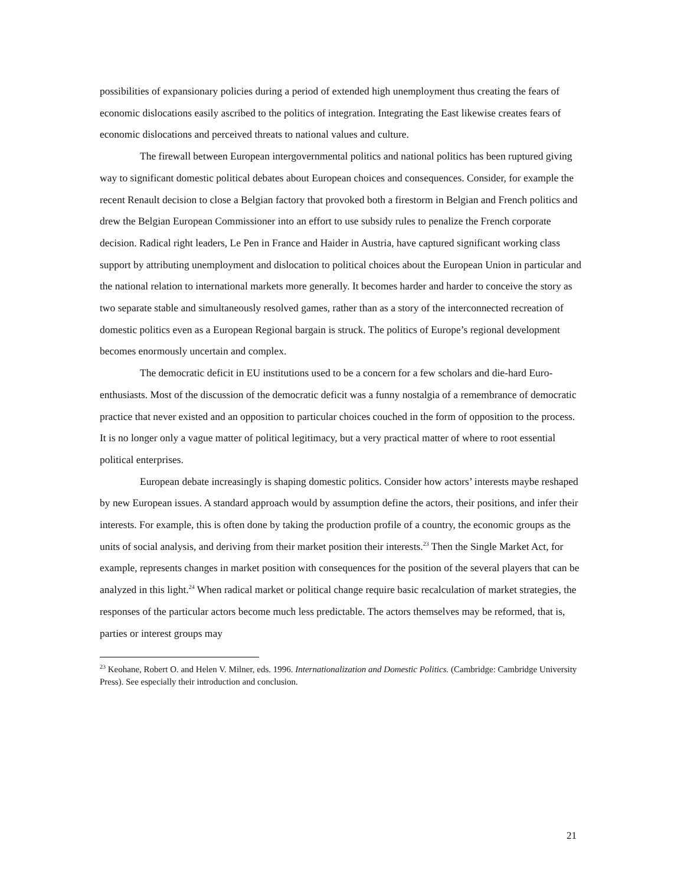possibilities of expansionary policies during a period of extended high unemployment thus creating the fears of economic dislocations easily ascribed to the politics of integration. Integrating the East likewise creates fears of economic dislocations and perceived threats to national values and culture.
The firewall between European intergovernmental politics and national politics has been ruptured giving way to significant domestic political debates about European choices and consequences. Consider, for example the recent Renault decision to close a Belgian factory that provoked both a firestorm in Belgian and French politics and drew the Belgian European Commissioner into an effort to use subsidy rules to penalize the French corporate decision. Radical right leaders, Le Pen in France and Haider in Austria, have captured significant working class support by attributing unemployment and dislocation to political choices about the European Union in particular and the national relation to international markets more generally. It becomes harder and harder to conceive the story as two separate stable and simultaneously resolved games, rather than as a story of the interconnected recreation of domestic politics even as a European Regional bargain is struck. The politics of Europe’s regional development becomes enormously uncertain and complex.
The democratic deficit in EU institutions used to be a concern for a few scholars and die-hard Euro-enthusiasts. Most of the discussion of the democratic deficit was a funny nostalgia of a remembrance of democratic practice that never existed and an opposition to particular choices couched in the form of opposition to the process. It is no longer only a vague matter of political legitimacy, but a very practical matter of where to root essential political enterprises.
European debate increasingly is shaping domestic politics. Consider how actors’ interests maybe reshaped by new European issues. A standard approach would by assumption define the actors, their positions, and infer their interests. For example, this is often done by taking the production profile of a country, the economic groups as the units of social analysis, and deriving from their market position their interests.<sup>23</sup> Then the Single Market Act, for example, represents changes in market position with consequences for the position of the several players that can be analyzed in this light.<sup>24</sup> When radical market or political change require basic recalculation of market strategies, the responses of the particular actors become much less predictable. The actors themselves may be reformed, that is, parties or interest groups may
<sup>23</sup> Keohane, Robert O. and Helen V. Milner, eds. 1996. Internationalization and Domestic Politics. (Cambridge: Cambridge University Press). See especially their introduction and conclusion.
21